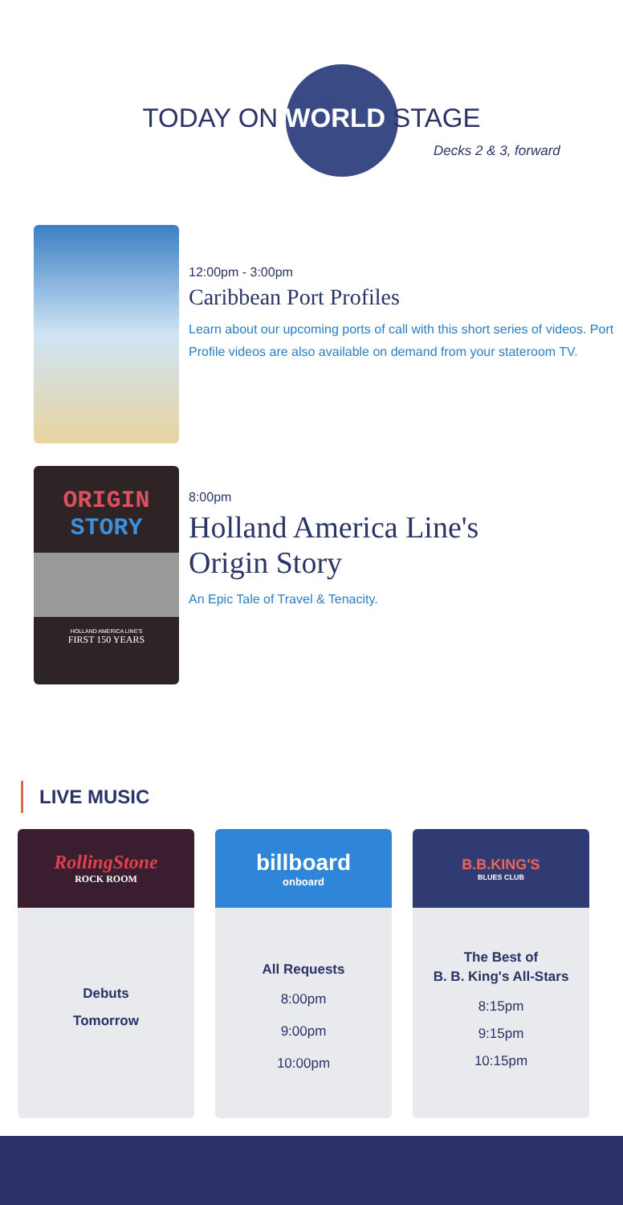TODAY ON WORLD STAGE
Decks 2 & 3, forward
12:00pm - 3:00pm
Caribbean Port Profiles
Learn about our upcoming ports of call with this short series of videos. Port Profile videos are also available on demand from your stateroom TV.
ORIGIN
STORY
HOLLAND AMERICA LINE'S
FIRST 150 YEARS
8:00pm
Holland America Line's
Origin Story
An Epic Tale of Travel & Tenacity.
LIVE MUSIC
RollingStone
ROCK ROOM
Debuts
Tomorrow
billboard
onboard
All Requests
8:00pm
9:00pm
10:00pm
B.B.KING'S
BLUES CLUB
The Best of
B. B. King's All-Stars
8:15pm
9:15pm
10:15pm